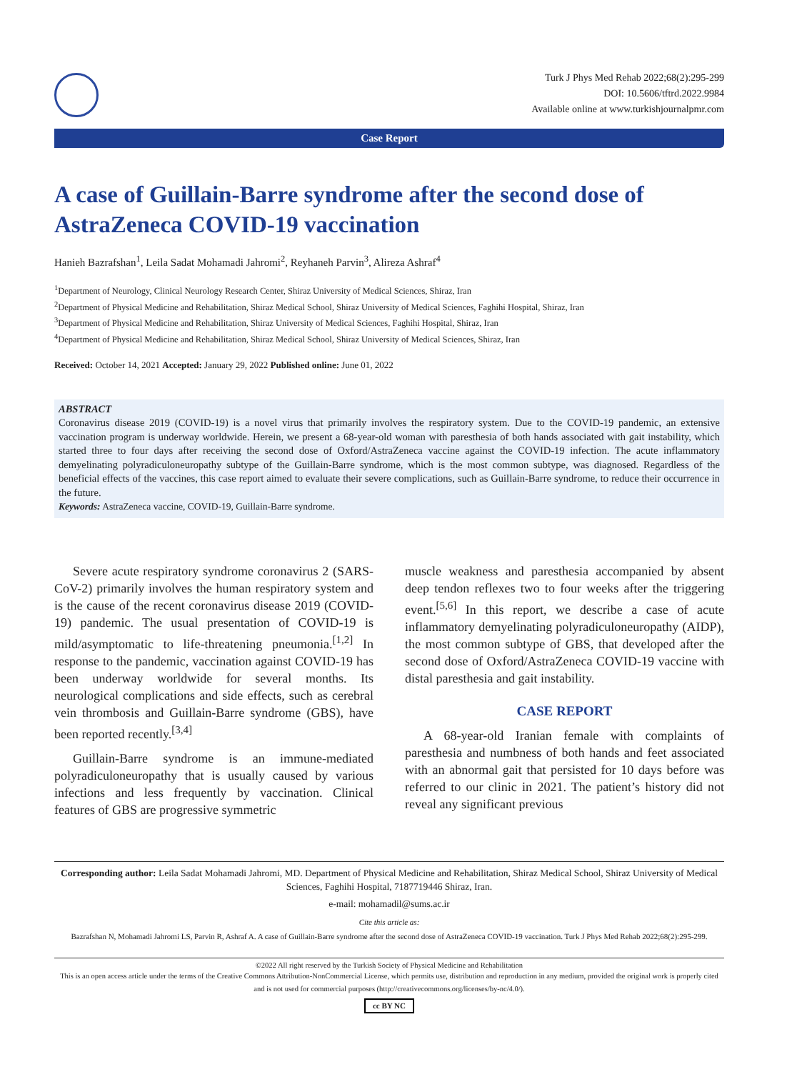Turk J Phys Med Rehab 2022;68(2):295-299
DOI: 10.5606/tftrd.2022.9984
Available online at www.turkishjournalpmr.com
Case Report
A case of Guillain-Barre syndrome after the second dose of AstraZeneca COVID-19 vaccination
Hanieh Bazrafshan<sup>1</sup>, Leila Sadat Mohamadi Jahromi<sup>2</sup>, Reyhaneh Parvin<sup>3</sup>, Alireza Ashraf<sup>4</sup>
<sup>1</sup> Department of Neurology, Clinical Neurology Research Center, Shiraz University of Medical Sciences, Shiraz, Iran
<sup>2</sup> Department of Physical Medicine and Rehabilitation, Shiraz Medical School, Shiraz University of Medical Sciences, Faghihi Hospital, Shiraz, Iran
<sup>3</sup> Department of Physical Medicine and Rehabilitation, Shiraz University of Medical Sciences, Faghihi Hospital, Shiraz, Iran
<sup>4</sup> Department of Physical Medicine and Rehabilitation, Shiraz Medical School, Shiraz University of Medical Sciences, Shiraz, Iran
Received: October 14, 2021 Accepted: January 29, 2022 Published online: June 01, 2022
ABSTRACT
Coronavirus disease 2019 (COVID-19) is a novel virus that primarily involves the respiratory system. Due to the COVID-19 pandemic, an extensive vaccination program is underway worldwide. Herein, we present a 68-year-old woman with paresthesia of both hands associated with gait instability, which started three to four days after receiving the second dose of Oxford/AstraZeneca vaccine against the COVID-19 infection. The acute inflammatory demyelinating polyradiculoneuropathy subtype of the Guillain-Barre syndrome, which is the most common subtype, was diagnosed. Regardless of the beneficial effects of the vaccines, this case report aimed to evaluate their severe complications, such as Guillain-Barre syndrome, to reduce their occurrence in the future.
Keywords: AstraZeneca vaccine, COVID-19, Guillain-Barre syndrome.
Severe acute respiratory syndrome coronavirus 2 (SARS-CoV-2) primarily involves the human respiratory system and is the cause of the recent coronavirus disease 2019 (COVID-19) pandemic. The usual presentation of COVID-19 is mild/asymptomatic to life-threatening pneumonia.<sup>[1,2]</sup> In response to the pandemic, vaccination against COVID-19 has been underway worldwide for several months. Its neurological complications and side effects, such as cerebral vein thrombosis and Guillain-Barre syndrome (GBS), have been reported recently.<sup>[3,4]</sup>
Guillain-Barre syndrome is an immune-mediated polyradiculoneuropathy that is usually caused by various infections and less frequently by vaccination. Clinical features of GBS are progressive symmetric
muscle weakness and paresthesia accompanied by absent deep tendon reflexes two to four weeks after the triggering event.<sup>[5,6]</sup> In this report, we describe a case of acute inflammatory demyelinating polyradiculoneuropathy (AIDP), the most common subtype of GBS, that developed after the second dose of Oxford/AstraZeneca COVID-19 vaccine with distal paresthesia and gait instability.
CASE REPORT
A 68-year-old Iranian female with complaints of paresthesia and numbness of both hands and feet associated with an abnormal gait that persisted for 10 days before was referred to our clinic in 2021. The patient’s history did not reveal any significant previous
Corresponding author: Leila Sadat Mohamadi Jahromi, MD. Department of Physical Medicine and Rehabilitation, Shiraz Medical School, Shiraz University of Medical Sciences, Faghihi Hospital, 7187719446 Shiraz, Iran.
e-mail: mohamadil@sums.ac.ir
Cite this article as:
Bazrafshan N, Mohamadi Jahromi LS, Parvin R, Ashraf A. A case of Guillain-Barre syndrome after the second dose of AstraZeneca COVID-19 vaccination. Turk J Phys Med Rehab 2022;68(2):295-299.
©2022 All right reserved by the Turkish Society of Physical Medicine and Rehabilitation
This is an open access article under the terms of the Creative Commons Attribution-NonCommercial License, which permits use, distribution and reproduction in any medium, provided the original work is properly cited and is not used for commercial purposes (http://creativecommons.org/licenses/by-nc/4.0/).
cc BY NC